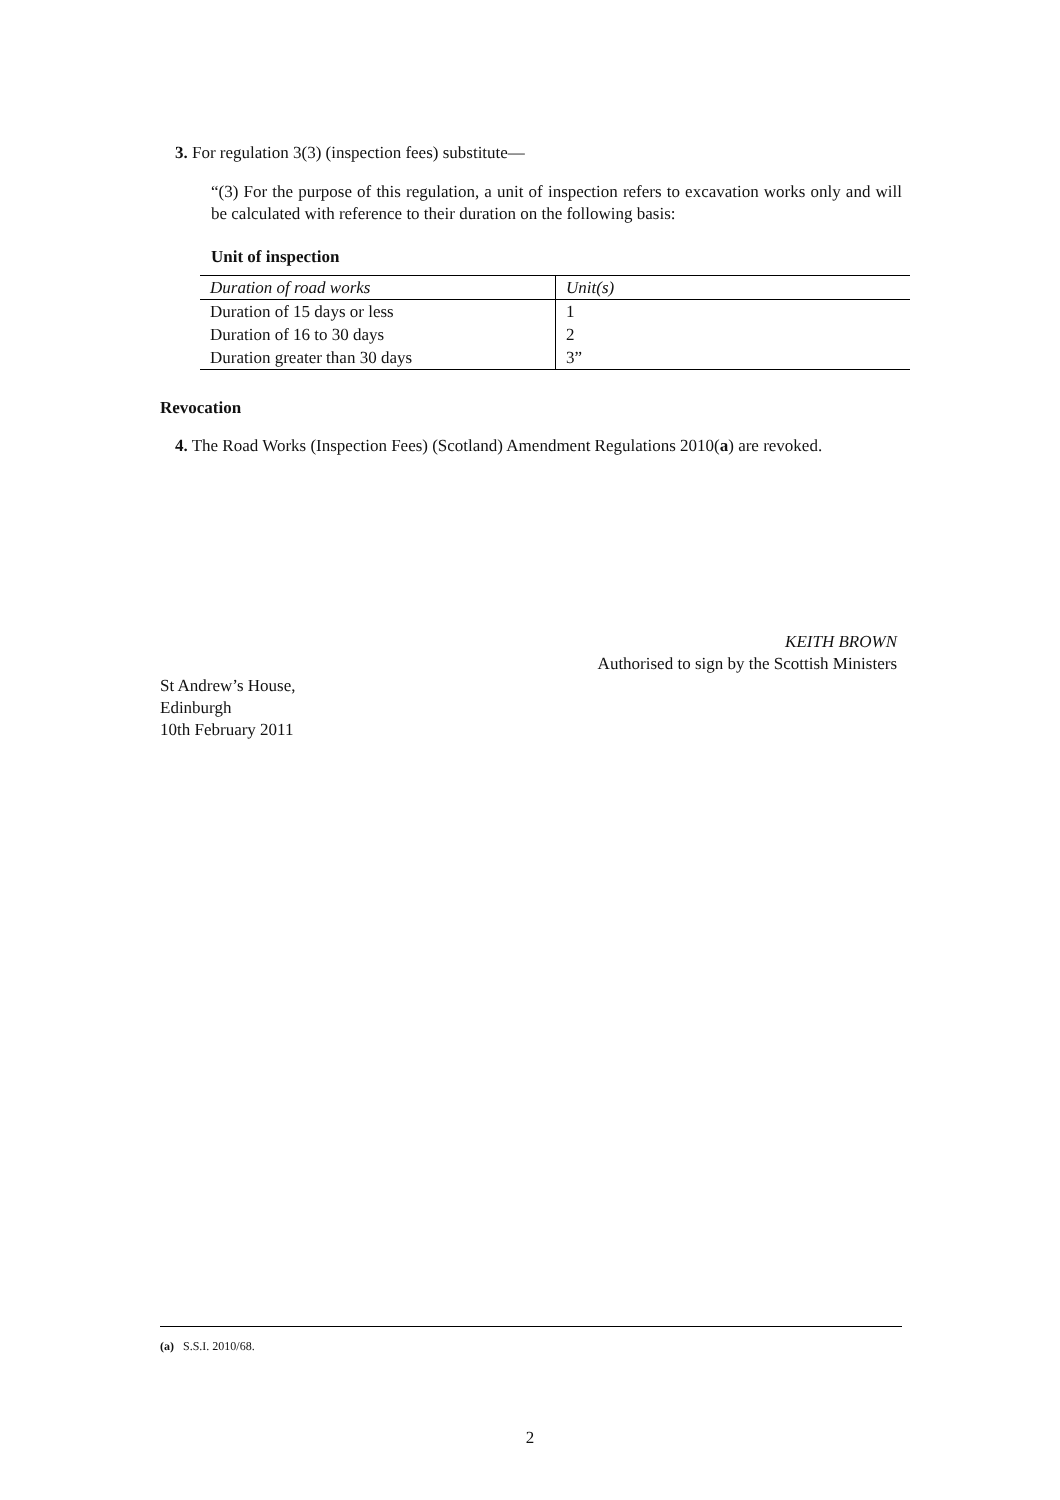3. For regulation 3(3) (inspection fees) substitute—
“(3) For the purpose of this regulation, a unit of inspection refers to excavation works only and will be calculated with reference to their duration on the following basis:
Unit of inspection
| Duration of road works | Unit(s) |
| Duration of 15 days or less | 1 |
| Duration of 16 to 30 days | 2 |
| Duration greater than 30 days | 3” |
Revocation
4. The Road Works (Inspection Fees) (Scotland) Amendment Regulations 2010(a) are revoked.
KEITH BROWN
Authorised to sign by the Scottish Ministers
St Andrew’s House,
Edinburgh
10th February 2011
(a) S.S.I. 2010/68.
2